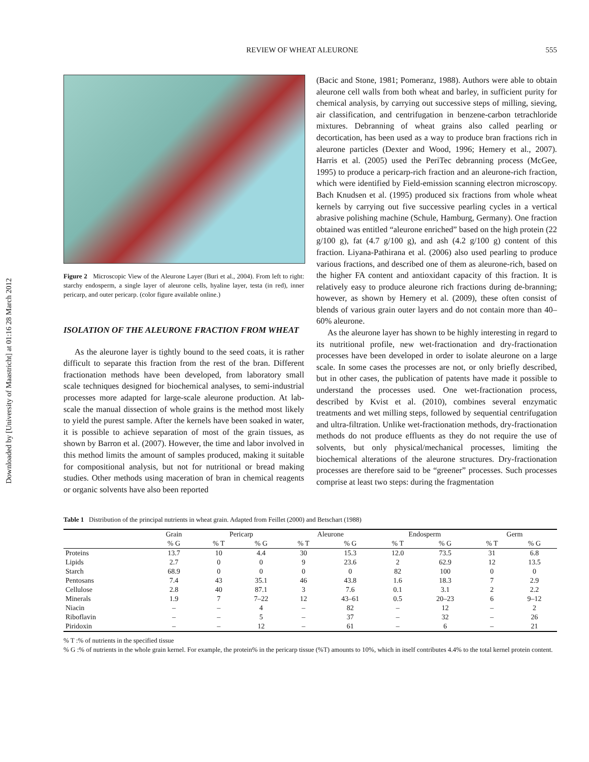Downloaded by [University of Maastricht] at 01:16 28 March 2012
REVIEW OF WHEAT ALEURONE 555
Figure 2 Microscopic View of the Aleurone Layer (Buri et al., 2004). From left to right: starchy endosperm, a single layer of aleurone cells, hyaline layer, testa (in red), inner pericarp, and outer pericarp. (color figure available online.)
ISOLATION OF THE ALEURONE FRACTION FROM WHEAT
As the aleurone layer is tightly bound to the seed coats, it is rather difficult to separate this fraction from the rest of the bran. Different fractionation methods have been developed, from laboratory small scale techniques designed for biochemical analyses, to semi-industrial processes more adapted for large-scale aleurone production. At lab-scale the manual dissection of whole grains is the method most likely to yield the purest sample. After the kernels have been soaked in water, it is possible to achieve separation of most of the grain tissues, as shown by Barron et al. (2007). However, the time and labor involved in this method limits the amount of samples produced, making it suitable for compositional analysis, but not for nutritional or bread making studies. Other methods using maceration of bran in chemical reagents or organic solvents have also been reported
(Bacic and Stone, 1981; Pomeranz, 1988). Authors were able to obtain aleurone cell walls from both wheat and barley, in sufficient purity for chemical analysis, by carrying out successive steps of milling, sieving, air classification, and centrifugation in benzene-carbon tetrachloride mixtures. Debranning of wheat grains also called pearling or decortication, has been used as a way to produce bran fractions rich in aleurone particles (Dexter and Wood, 1996; Hemery et al., 2007). Harris et al. (2005) used the PeriTec debranning process (McGee, 1995) to produce a pericarp-rich fraction and an aleurone-rich fraction, which were identified by Field-emission scanning electron microscopy. Bach Knudsen et al. (1995) produced six fractions from whole wheat kernels by carrying out five successive pearling cycles in a vertical abrasive polishing machine (Schule, Hamburg, Germany). One fraction obtained was entitled “aleurone enriched” based on the high protein (22 g/100 g), fat (4.7 g/100 g), and ash (4.2 g/100 g) content of this fraction. Liyana-Pathirana et al. (2006) also used pearling to produce various fractions, and described one of them as aleurone-rich, based on the higher FA content and antioxidant capacity of this fraction. It is relatively easy to produce aleurone rich fractions during de-branning; however, as shown by Hemery et al. (2009), these often consist of blends of various grain outer layers and do not contain more than 40–60% aleurone.
As the aleurone layer has shown to be highly interesting in regard to its nutritional profile, new wet-fractionation and dry-fractionation processes have been developed in order to isolate aleurone on a large scale. In some cases the processes are not, or only briefly described, but in other cases, the publication of patents have made it possible to understand the processes used. One wet-fractionation process, described by Kvist et al. (2010), combines several enzymatic treatments and wet milling steps, followed by sequential centrifugation and ultra-filtration. Unlike wet-fractionation methods, dry-fractionation methods do not produce effluents as they do not require the use of solvents, but only physical/mechanical processes, limiting the biochemical alterations of the aleurone structures. Dry-fractionation processes are therefore said to be “greener” processes. Such processes comprise at least two steps: during the fragmentation
Table 1 Distribution of the principal nutrients in wheat grain. Adapted from Feillet (2000) and Betschart (1988)
| | Grain | Pericarp | | Aleurone | | Endosperm | | Germ | |
| --- | --- | --- | --- | --- | --- | --- | --- | --- | --- |
| | % G | % T | % G | % T | % G | % T | % G | % T | % G |
| Proteins | 13.7 | 10 | 4.4 | 30 | 15.3 | 12.0 | 73.5 | 31 | 6.8 |
| Lipids | 2.7 | 0 | 0 | 9 | 23.6 | 2 | 62.9 | 12 | 13.5 |
| Starch | 68.9 | 0 | 0 | 0 | 0 | 82 | 100 | 0 | 0 |
| Pentosans | 7.4 | 43 | 35.1 | 46 | 43.8 | 1.6 | 18.3 | 7 | 2.9 |
| Cellulose | 2.8 | 40 | 87.1 | 3 | 7.6 | 0.1 | 3.1 | 2 | 2.2 |
| Minerals | 1.9 | 7 | 7–22 | 12 | 43–61 | 0.5 | 20–23 | 6 | 9–12 |
| Niacin | – | – | 4 | – | 82 | – | 12 | – | 2 |
| Riboflavin | – | – | 5 | – | 37 | – | 32 | – | 26 |
| Piridoxin | – | – | 12 | – | 61 | – | 6 | – | 21 |
% T :% of nutrients in the specified tissue
% G :% of nutrients in the whole grain kernel. For example, the protein% in the pericarp tissue (%T) amounts to 10%, which in itself contributes 4.4% to the total kernel protein content.